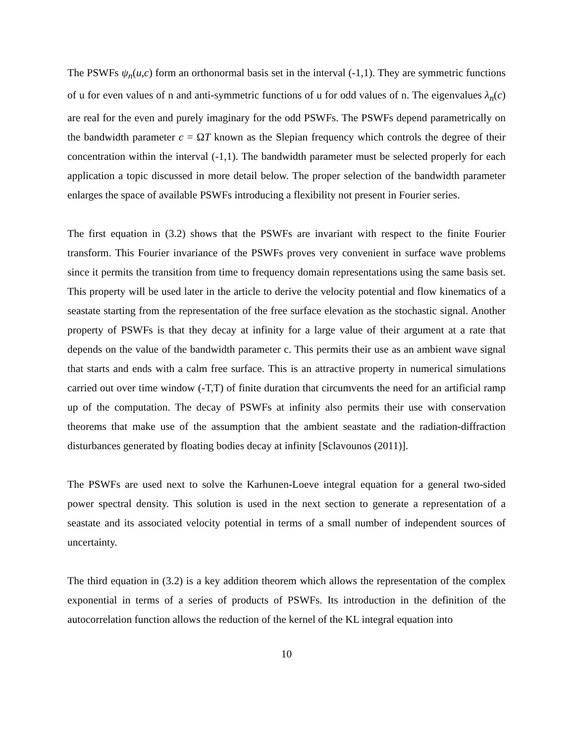The PSWFs ψ<sub>n</sub>(u,c) form an orthonormal basis set in the interval (-1,1). They are symmetric functions of u for even values of n and anti-symmetric functions of u for odd values of n. The eigenvalues λ<sub>n</sub>(c) are real for the even and purely imaginary for the odd PSWFs. The PSWFs depend parametrically on the bandwidth parameter c = ΩT known as the Slepian frequency which controls the degree of their concentration within the interval (-1,1). The bandwidth parameter must be selected properly for each application a topic discussed in more detail below. The proper selection of the bandwidth parameter enlarges the space of available PSWFs introducing a flexibility not present in Fourier series.
The first equation in (3.2) shows that the PSWFs are invariant with respect to the finite Fourier transform. This Fourier invariance of the PSWFs proves very convenient in surface wave problems since it permits the transition from time to frequency domain representations using the same basis set. This property will be used later in the article to derive the velocity potential and flow kinematics of a seastate starting from the representation of the free surface elevation as the stochastic signal. Another property of PSWFs is that they decay at infinity for a large value of their argument at a rate that depends on the value of the bandwidth parameter c. This permits their use as an ambient wave signal that starts and ends with a calm free surface. This is an attractive property in numerical simulations carried out over time window (-T,T) of finite duration that circumvents the need for an artificial ramp up of the computation. The decay of PSWFs at infinity also permits their use with conservation theorems that make use of the assumption that the ambient seastate and the radiation-diffraction disturbances generated by floating bodies decay at infinity [Sclavounos (2011)].
The PSWFs are used next to solve the Karhunen-Loeve integral equation for a general two-sided power spectral density. This solution is used in the next section to generate a representation of a seastate and its associated velocity potential in terms of a small number of independent sources of uncertainty.
The third equation in (3.2) is a key addition theorem which allows the representation of the complex exponential in terms of a series of products of PSWFs. Its introduction in the definition of the autocorrelation function allows the reduction of the kernel of the KL integral equation into
10